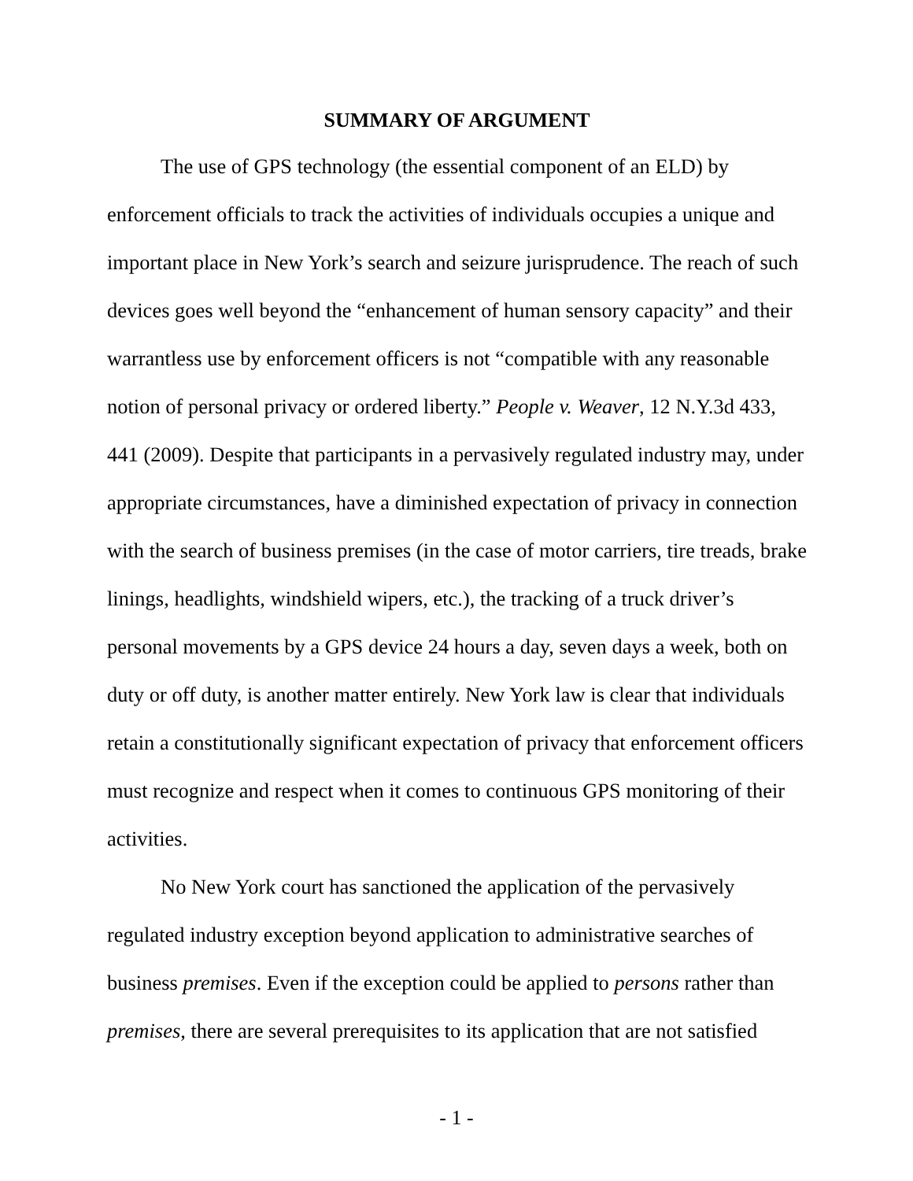SUMMARY OF ARGUMENT
The use of GPS technology (the essential component of an ELD) by enforcement officials to track the activities of individuals occupies a unique and important place in New York’s search and seizure jurisprudence. The reach of such devices goes well beyond the “enhancement of human sensory capacity” and their warrantless use by enforcement officers is not “compatible with any reasonable notion of personal privacy or ordered liberty.” People v. Weaver, 12 N.Y.3d 433, 441 (2009). Despite that participants in a pervasively regulated industry may, under appropriate circumstances, have a diminished expectation of privacy in connection with the search of business premises (in the case of motor carriers, tire treads, brake linings, headlights, windshield wipers, etc.), the tracking of a truck driver’s personal movements by a GPS device 24 hours a day, seven days a week, both on duty or off duty, is another matter entirely. New York law is clear that individuals retain a constitutionally significant expectation of privacy that enforcement officers must recognize and respect when it comes to continuous GPS monitoring of their activities.
No New York court has sanctioned the application of the pervasively regulated industry exception beyond application to administrative searches of business premises. Even if the exception could be applied to persons rather than premises, there are several prerequisites to its application that are not satisfied
- 1 -